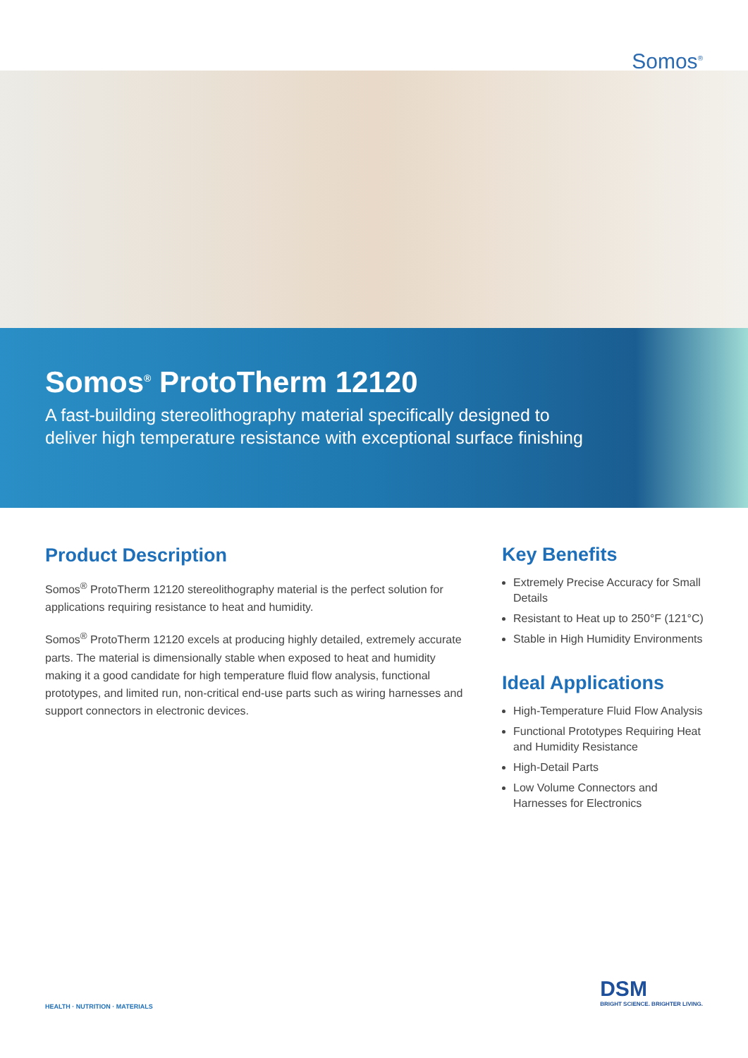Somos<sup>®</sup>
Somos<sup>®</sup> ProtoTherm 12120
A fast-building stereolithography material specifically designed to
deliver high temperature resistance with exceptional surface finishing
Product Description
Somos<sup>®</sup> ProtoTherm 12120 stereolithography material is the perfect solution for applications requiring resistance to heat and humidity.
Somos<sup>®</sup> ProtoTherm 12120 excels at producing highly detailed, extremely accurate parts. The material is dimensionally stable when exposed to heat and humidity making it a good candidate for high temperature fluid flow analysis, functional prototypes, and limited run, non-critical end-use parts such as wiring harnesses and support connectors in electronic devices.
Key Benefits
Extremely Precise Accuracy for Small Details
Resistant to Heat up to 250°F (121°C)
Stable in High Humidity Environments
Ideal Applications
High-Temperature Fluid Flow Analysis
Functional Prototypes Requiring Heat and Humidity Resistance
High-Detail Parts
Low Volume Connectors and Harnesses for Electronics
HEALTH · NUTRITION · MATERIALS
DSM
BRIGHT SCIENCE. BRIGHTER LIVING.